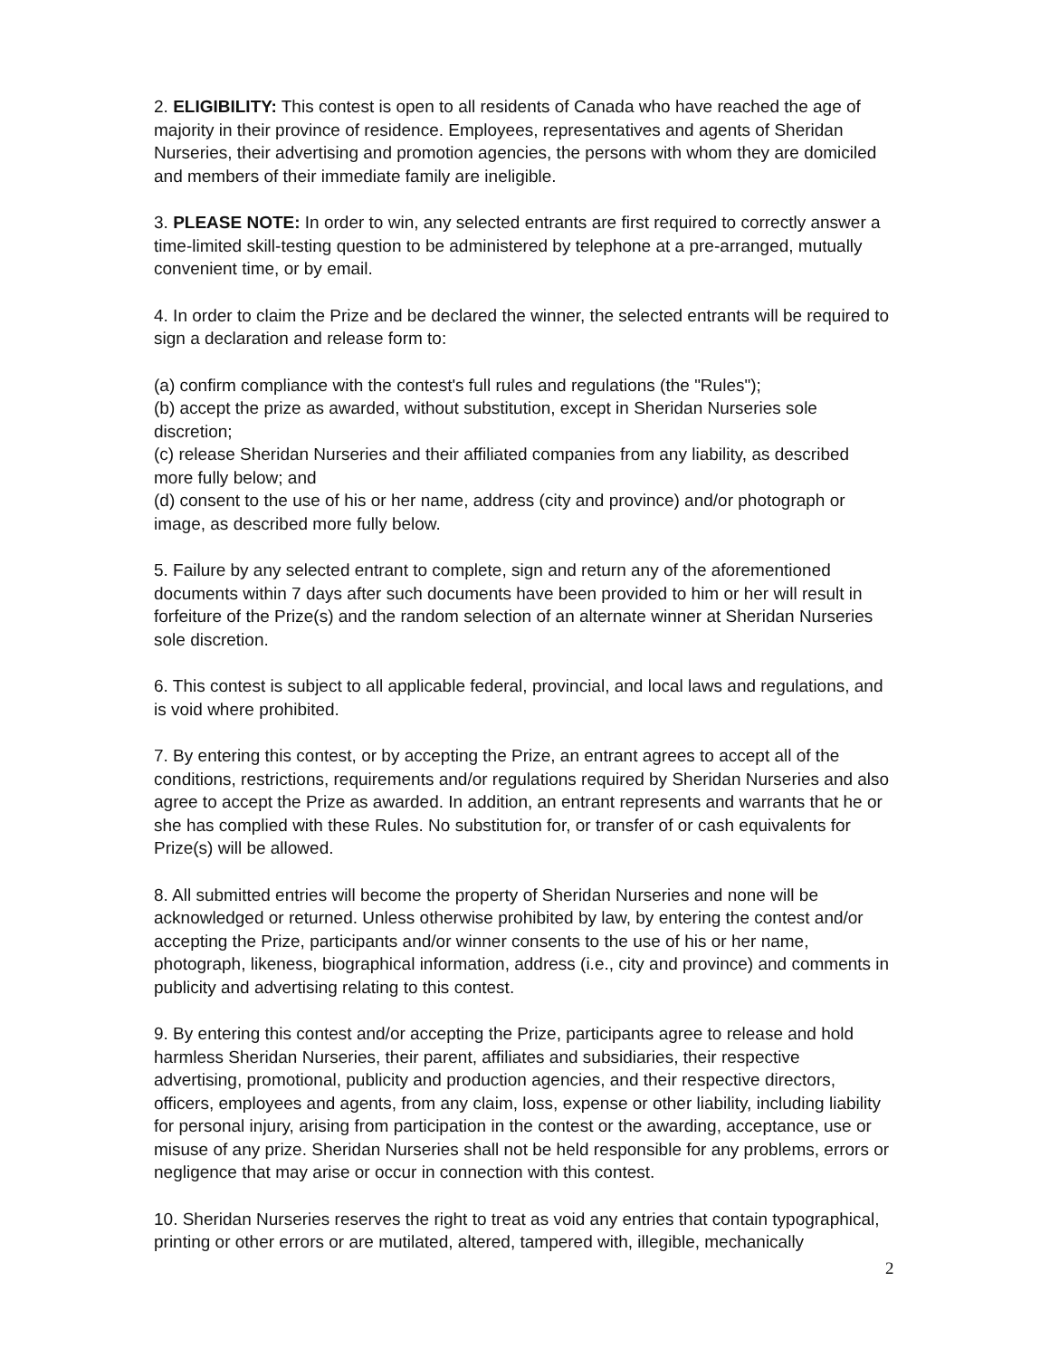2. ELIGIBILITY: This contest is open to all residents of Canada who have reached the age of majority in their province of residence. Employees, representatives and agents of Sheridan Nurseries, their advertising and promotion agencies, the persons with whom they are domiciled and members of their immediate family are ineligible.
3. PLEASE NOTE: In order to win, any selected entrants are first required to correctly answer a time-limited skill-testing question to be administered by telephone at a pre-arranged, mutually convenient time, or by email.
4. In order to claim the Prize and be declared the winner, the selected entrants will be required to sign a declaration and release form to:
(a) confirm compliance with the contest's full rules and regulations (the "Rules");
(b) accept the prize as awarded, without substitution, except in Sheridan Nurseries sole discretion;
(c) release Sheridan Nurseries and their affiliated companies from any liability, as described more fully below; and
(d) consent to the use of his or her name, address (city and province) and/or photograph or image, as described more fully below.
5. Failure by any selected entrant to complete, sign and return any of the aforementioned documents within 7 days after such documents have been provided to him or her will result in forfeiture of the Prize(s) and the random selection of an alternate winner at Sheridan Nurseries sole discretion.
6. This contest is subject to all applicable federal, provincial, and local laws and regulations, and is void where prohibited.
7. By entering this contest, or by accepting the Prize, an entrant agrees to accept all of the conditions, restrictions, requirements and/or regulations required by Sheridan Nurseries and also agree to accept the Prize as awarded. In addition, an entrant represents and warrants that he or she has complied with these Rules. No substitution for, or transfer of or cash equivalents for Prize(s) will be allowed.
8. All submitted entries will become the property of Sheridan Nurseries and none will be acknowledged or returned. Unless otherwise prohibited by law, by entering the contest and/or accepting the Prize, participants and/or winner consents to the use of his or her name, photograph, likeness, biographical information, address (i.e., city and province) and comments in publicity and advertising relating to this contest.
9. By entering this contest and/or accepting the Prize, participants agree to release and hold harmless Sheridan Nurseries, their parent, affiliates and subsidiaries, their respective advertising, promotional, publicity and production agencies, and their respective directors, officers, employees and agents, from any claim, loss, expense or other liability, including liability for personal injury, arising from participation in the contest or the awarding, acceptance, use or misuse of any prize. Sheridan Nurseries shall not be held responsible for any problems, errors or negligence that may arise or occur in connection with this contest.
10. Sheridan Nurseries reserves the right to treat as void any entries that contain typographical, printing or other errors or are mutilated, altered, tampered with, illegible, mechanically
2